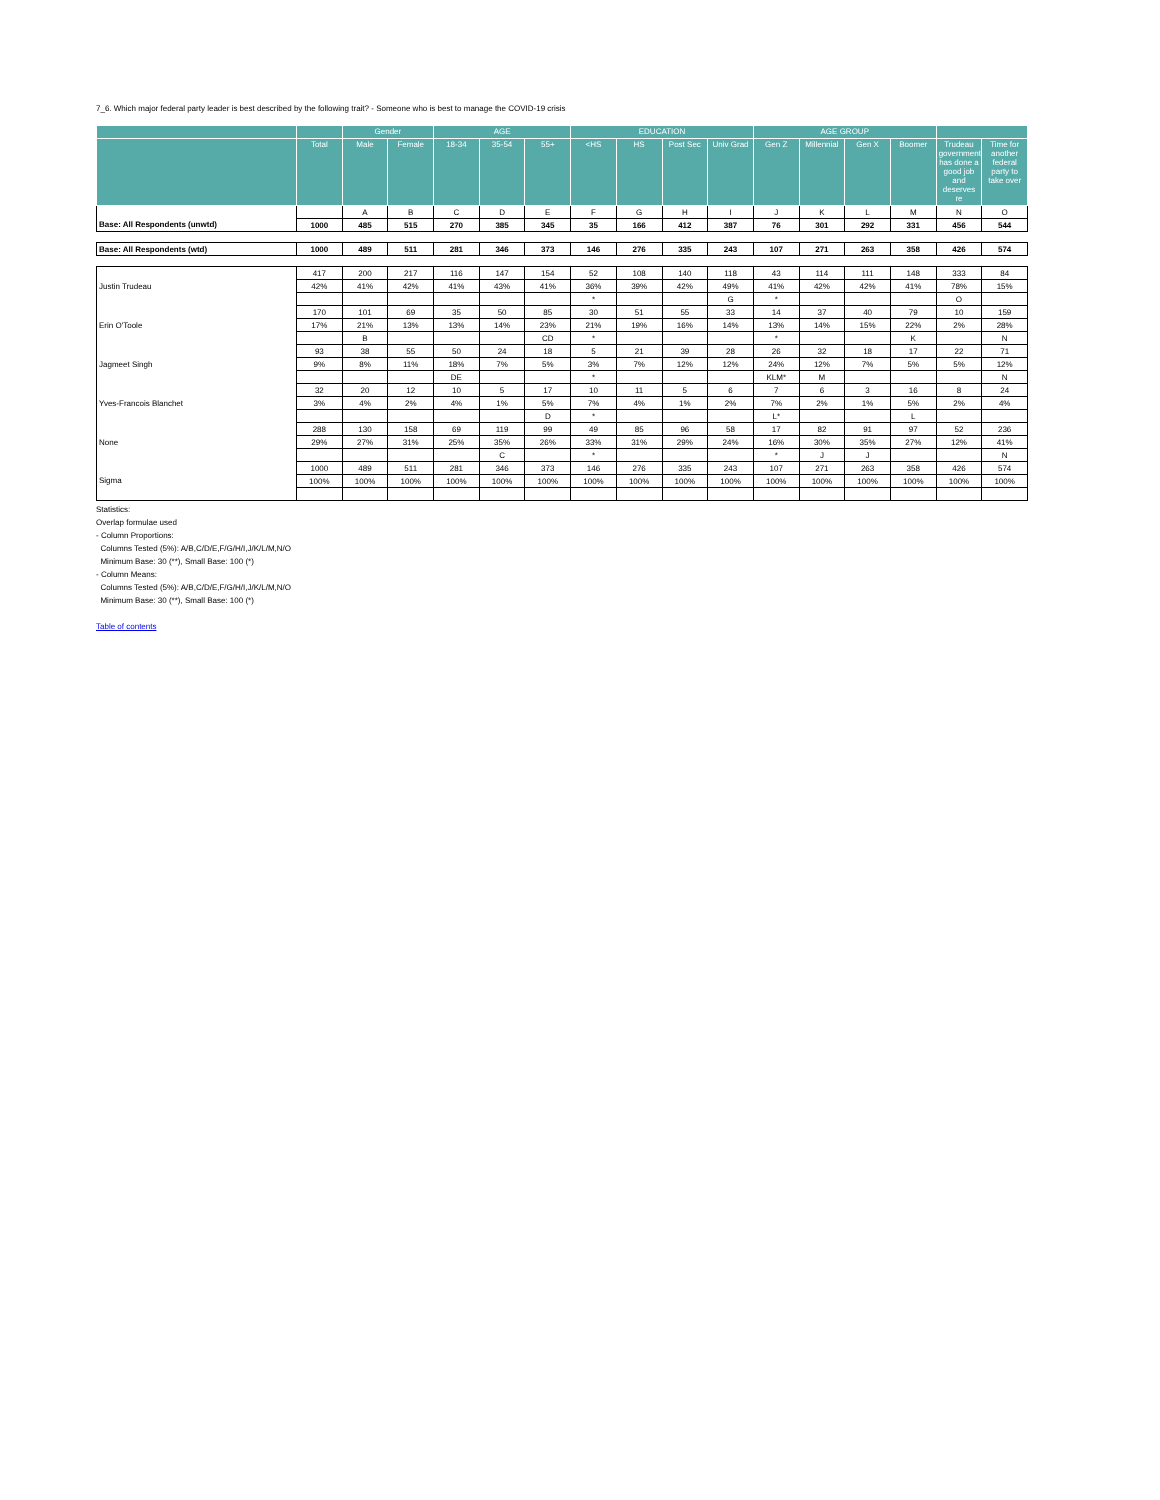7_6. Which major federal party leader is best described by the following trait? - Someone who is best to manage the COVID-19 crisis
| | | Gender | | AGE | | | EDUCATION | | | | AGE GROUP | | | | | |
| --- | --- | --- | --- | --- | --- | --- | --- | --- | --- | --- | --- | --- | --- | --- | --- | --- |
| | Total | Male | Female | 18-34 | 35-54 | 55+ | <HS | HS | Post Sec | Univ Grad | Gen Z | Millennial | Gen X | Boomer | Trudeau government has done a good job and deserves re | Time for another federal party to take over |
| | | A | B | C | D | E | F | G | H | I | J | K | L | M | N | O |
| Base: All Respondents (unwtd) | 1000 | 485 | 515 | 270 | 385 | 345 | 35 | 166 | 412 | 387 | 76 | 301 | 292 | 331 | 456 | 544 |
| Base: All Respondents (wtd) | 1000 | 489 | 511 | 281 | 346 | 373 | 146 | 276 | 335 | 243 | 107 | 271 | 263 | 358 | 426 | 574 |
| Justin Trudeau | 417 | 200 | 217 | 116 | 147 | 154 | 52 | 108 | 140 | 118 | 43 | 114 | 111 | 148 | 333 | 84 |
| | 42% | 41% | 42% | 41% | 43% | 41% | 36% | 39% | 42% | 49% | 41% | 42% | 42% | 41% | 78% | 15% |
| | | | | | | | * | | | G | * | | | | O | |
| Erin O'Toole | 170 | 101 | 69 | 35 | 50 | 85 | 30 | 51 | 55 | 33 | 14 | 37 | 40 | 79 | 10 | 159 |
| | 17% | 21% | 13% | 13% | 14% | 23% | 21% | 19% | 16% | 14% | 13% | 14% | 15% | 22% | 2% | 28% |
| | | B | | | | CD | * | | | | * | | | K | | N |
| Jagmeet Singh | 93 | 38 | 55 | 50 | 24 | 18 | 5 | 21 | 39 | 28 | 26 | 32 | 18 | 17 | 22 | 71 |
| | 9% | 8% | 11% | 18% | 7% | 5% | 3% | 7% | 12% | 12% | 24% | 12% | 7% | 5% | 5% | 12% |
| | | | | DE | | | * | | | | KLM* | M | | | | N |
| Yves-Francois Blanchet | 32 | 20 | 12 | 10 | 5 | 17 | 10 | 11 | 5 | 6 | 7 | 6 | 3 | 16 | 8 | 24 |
| | 3% | 4% | 2% | 4% | 1% | 5% | 7% | 4% | 1% | 2% | 7% | 2% | 1% | 5% | 2% | 4% |
| | | | | | | D | * | | | | L* | | | L | | |
| None | 288 | 130 | 158 | 69 | 119 | 99 | 49 | 85 | 96 | 58 | 17 | 82 | 91 | 97 | 52 | 236 |
| | 29% | 27% | 31% | 25% | 35% | 26% | 33% | 31% | 29% | 24% | 16% | 30% | 35% | 27% | 12% | 41% |
| | | | | | C | | * | | | | * | J | J | | | N |
| Sigma | 1000 | 489 | 511 | 281 | 346 | 373 | 146 | 276 | 335 | 243 | 107 | 271 | 263 | 358 | 426 | 574 |
| | 100% | 100% | 100% | 100% | 100% | 100% | 100% | 100% | 100% | 100% | 100% | 100% | 100% | 100% | 100% | 100% |
Statistics:
Overlap formulae used
- Column Proportions:
Columns Tested (5%): A/B,C/D/E,F/G/H/I,J/K/L/M,N/O
Minimum Base: 30 (**), Small Base: 100 (*)
- Column Means:
Columns Tested (5%): A/B,C/D/E,F/G/H/I,J/K/L/M,N/O
Minimum Base: 30 (**), Small Base: 100 (*)
Table of contents